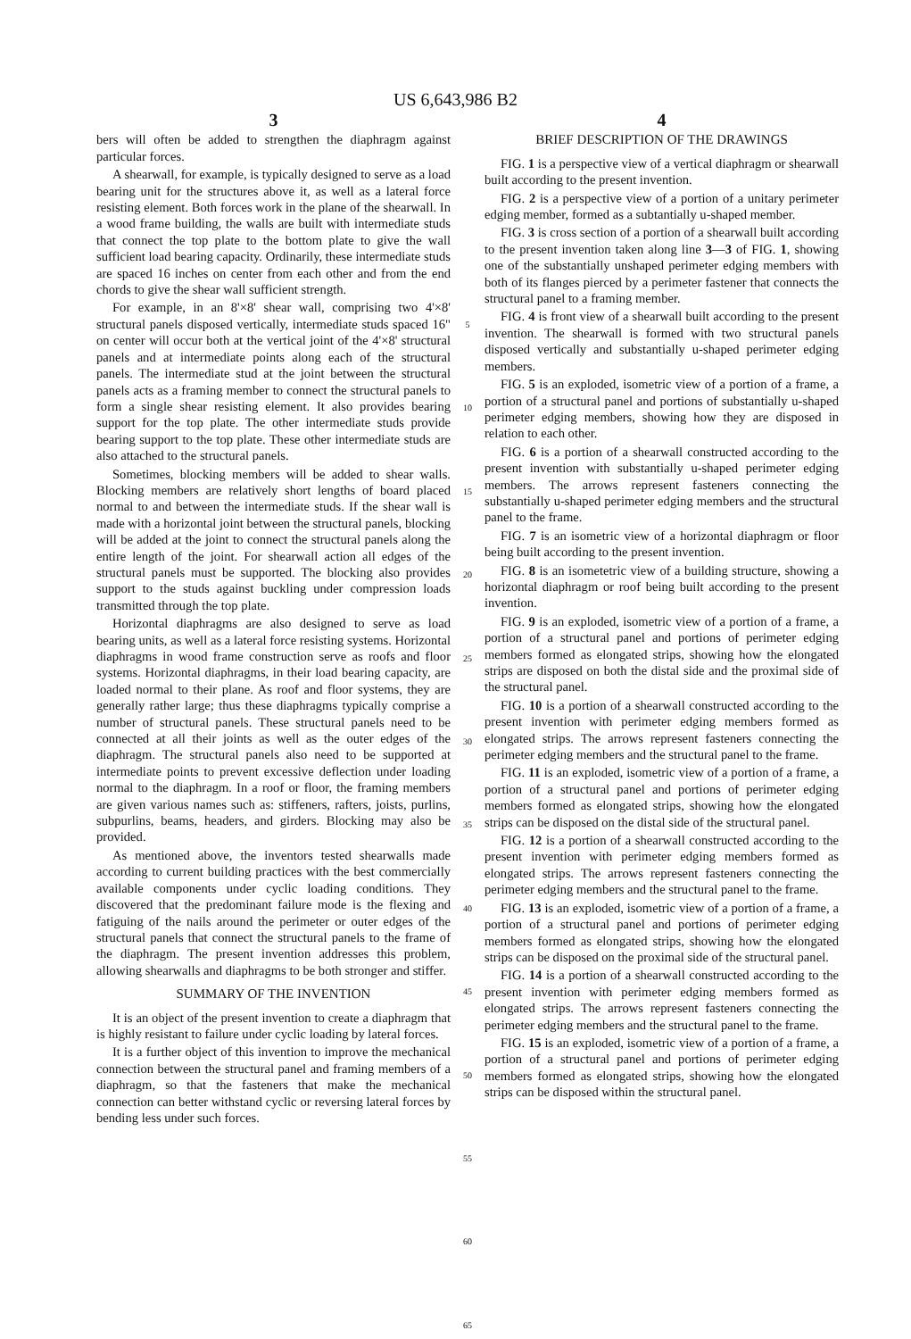US 6,643,986 B2
3
bers will often be added to strengthen the diaphragm against particular forces.
A shearwall, for example, is typically designed to serve as a load bearing unit for the structures above it, as well as a lateral force resisting element. Both forces work in the plane of the shearwall. In a wood frame building, the walls are built with intermediate studs that connect the top plate to the bottom plate to give the wall sufficient load bearing capacity. Ordinarily, these intermediate studs are spaced 16 inches on center from each other and from the end chords to give the shear wall sufficient strength.
For example, in an 8'×8' shear wall, comprising two 4'×8' structural panels disposed vertically, intermediate studs spaced 16" on center will occur both at the vertical joint of the 4'×8' structural panels and at intermediate points along each of the structural panels. The intermediate stud at the joint between the structural panels acts as a framing member to connect the structural panels to form a single shear resisting element. It also provides bearing support for the top plate. The other intermediate studs provide bearing support to the top plate. These other intermediate studs are also attached to the structural panels.
Sometimes, blocking members will be added to shear walls. Blocking members are relatively short lengths of board placed normal to and between the intermediate studs. If the shear wall is made with a horizontal joint between the structural panels, blocking will be added at the joint to connect the structural panels along the entire length of the joint. For shearwall action all edges of the structural panels must be supported. The blocking also provides support to the studs against buckling under compression loads transmitted through the top plate.
Horizontal diaphragms are also designed to serve as load bearing units, as well as a lateral force resisting systems. Horizontal diaphragms in wood frame construction serve as roofs and floor systems. Horizontal diaphragms, in their load bearing capacity, are loaded normal to their plane. As roof and floor systems, they are generally rather large; thus these diaphragms typically comprise a number of structural panels. These structural panels need to be connected at all their joints as well as the outer edges of the diaphragm. The structural panels also need to be supported at intermediate points to prevent excessive deflection under loading normal to the diaphragm. In a roof or floor, the framing members are given various names such as: stiffeners, rafters, joists, purlins, subpurlins, beams, headers, and girders. Blocking may also be provided.
As mentioned above, the inventors tested shearwalls made according to current building practices with the best commercially available components under cyclic loading conditions. They discovered that the predominant failure mode is the flexing and fatiguing of the nails around the perimeter or outer edges of the structural panels that connect the structural panels to the frame of the diaphragm. The present invention addresses this problem, allowing shearwalls and diaphragms to be both stronger and stiffer.
SUMMARY OF THE INVENTION
It is an object of the present invention to create a diaphragm that is highly resistant to failure under cyclic loading by lateral forces.
It is a further object of this invention to improve the mechanical connection between the structural panel and framing members of a diaphragm, so that the fasteners that make the mechanical connection can better withstand cyclic or reversing lateral forces by bending less under such forces.
5
10
15
20
25
30
35
40
45
50
55
60
65
4
BRIEF DESCRIPTION OF THE DRAWINGS
FIG. 1 is a perspective view of a vertical diaphragm or shearwall built according to the present invention.
FIG. 2 is a perspective view of a portion of a unitary perimeter edging member, formed as a subtantially u-shaped member.
FIG. 3 is cross section of a portion of a shearwall built according to the present invention taken along line 3—3 of FIG. 1, showing one of the substantially unshaped perimeter edging members with both of its flanges pierced by a perimeter fastener that connects the structural panel to a framing member.
FIG. 4 is front view of a shearwall built according to the present invention. The shearwall is formed with two structural panels disposed vertically and substantially u-shaped perimeter edging members.
FIG. 5 is an exploded, isometric view of a portion of a frame, a portion of a structural panel and portions of substantially u-shaped perimeter edging members, showing how they are disposed in relation to each other.
FIG. 6 is a portion of a shearwall constructed according to the present invention with substantially u-shaped perimeter edging members. The arrows represent fasteners connecting the substantially u-shaped perimeter edging members and the structural panel to the frame.
FIG. 7 is an isometric view of a horizontal diaphragm or floor being built according to the present invention.
FIG. 8 is an isometetric view of a building structure, showing a horizontal diaphragm or roof being built according to the present invention.
FIG. 9 is an exploded, isometric view of a portion of a frame, a portion of a structural panel and portions of perimeter edging members formed as elongated strips, showing how the elongated strips are disposed on both the distal side and the proximal side of the structural panel.
FIG. 10 is a portion of a shearwall constructed according to the present invention with perimeter edging members formed as elongated strips. The arrows represent fasteners connecting the perimeter edging members and the structural panel to the frame.
FIG. 11 is an exploded, isometric view of a portion of a frame, a portion of a structural panel and portions of perimeter edging members formed as elongated strips, showing how the elongated strips can be disposed on the distal side of the structural panel.
FIG. 12 is a portion of a shearwall constructed according to the present invention with perimeter edging members formed as elongated strips. The arrows represent fasteners connecting the perimeter edging members and the structural panel to the frame.
FIG. 13 is an exploded, isometric view of a portion of a frame, a portion of a structural panel and portions of perimeter edging members formed as elongated strips, showing how the elongated strips can be disposed on the proximal side of the structural panel.
FIG. 14 is a portion of a shearwall constructed according to the present invention with perimeter edging members formed as elongated strips. The arrows represent fasteners connecting the perimeter edging members and the structural panel to the frame.
FIG. 15 is an exploded, isometric view of a portion of a frame, a portion of a structural panel and portions of perimeter edging members formed as elongated strips, showing how the elongated strips can be disposed within the structural panel.